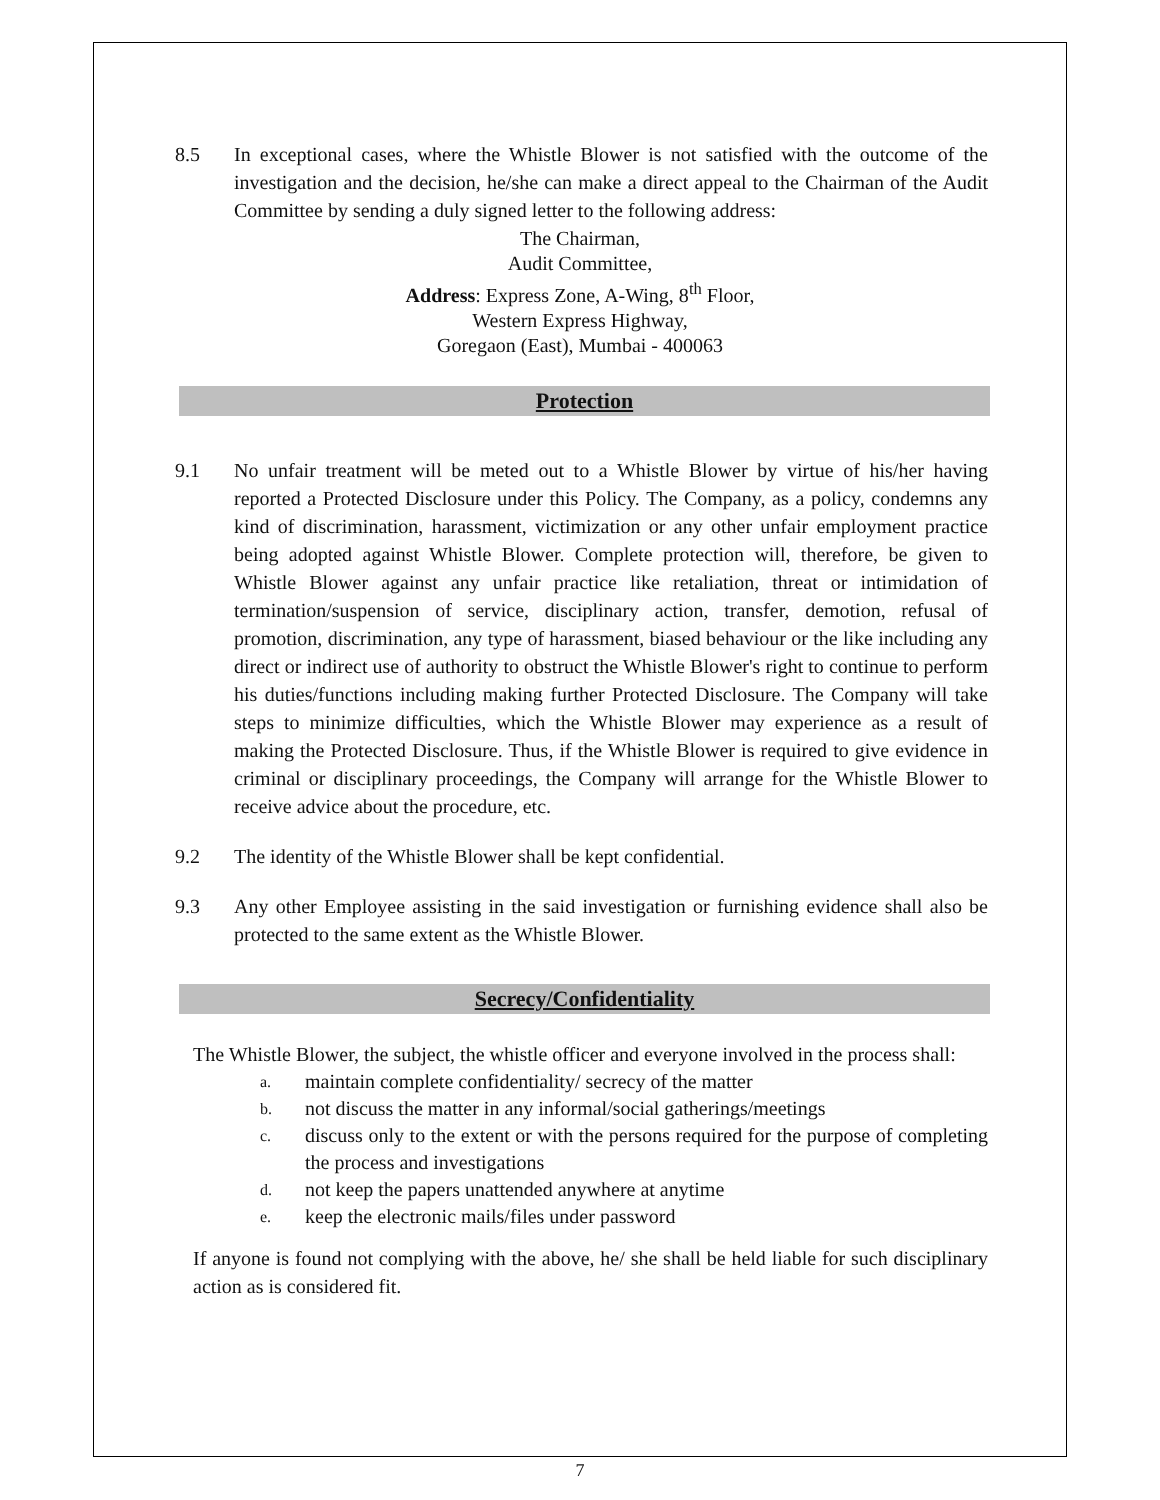8.5 In exceptional cases, where the Whistle Blower is not satisfied with the outcome of the investigation and the decision, he/she can make a direct appeal to the Chairman of the Audit Committee by sending a duly signed letter to the following address:
The Chairman,
Audit Committee,
Address: Express Zone, A-Wing, 8<sup>th</sup> Floor,
Western Express Highway,
Goregaon (East), Mumbai - 400063
Protection
9.1 No unfair treatment will be meted out to a Whistle Blower by virtue of his/her having reported a Protected Disclosure under this Policy. The Company, as a policy, condemns any kind of discrimination, harassment, victimization or any other unfair employment practice being adopted against Whistle Blower. Complete protection will, therefore, be given to Whistle Blower against any unfair practice like retaliation, threat or intimidation of termination/suspension of service, disciplinary action, transfer, demotion, refusal of promotion, discrimination, any type of harassment, biased behaviour or the like including any direct or indirect use of authority to obstruct the Whistle Blower's right to continue to perform his duties/functions including making further Protected Disclosure. The Company will take steps to minimize difficulties, which the Whistle Blower may experience as a result of making the Protected Disclosure. Thus, if the Whistle Blower is required to give evidence in criminal or disciplinary proceedings, the Company will arrange for the Whistle Blower to receive advice about the procedure, etc.
9.2 The identity of the Whistle Blower shall be kept confidential.
9.3 Any other Employee assisting in the said investigation or furnishing evidence shall also be protected to the same extent as the Whistle Blower.
Secrecy/Confidentiality
The Whistle Blower, the subject, the whistle officer and everyone involved in the process shall:
a.
maintain complete confidentiality/ secrecy of the matter
b.
not discuss the matter in any informal/social gatherings/meetings
c.
discuss only to the extent or with the persons required for the purpose of completing the process and investigations
d.
not keep the papers unattended anywhere at anytime
e.
keep the electronic mails/files under password
If anyone is found not complying with the above, he/ she shall be held liable for such disciplinary action as is considered fit.
7